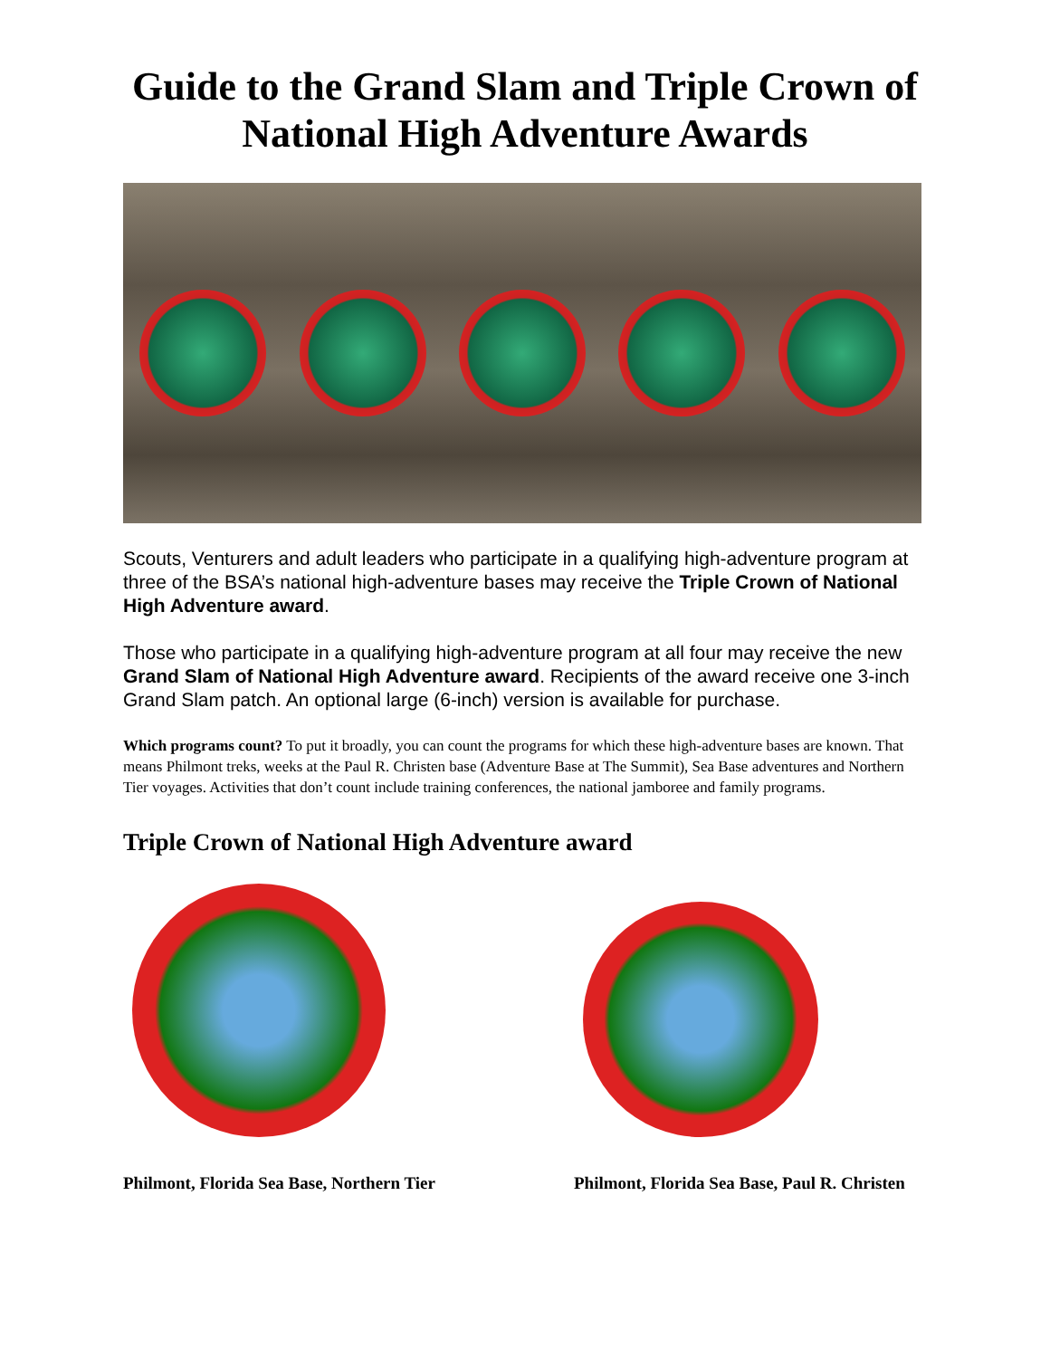Guide to the Grand Slam and Triple Crown of National High Adventure Awards
Scouts, Venturers and adult leaders who participate in a qualifying high-adventure program at three of the BSA’s national high-adventure bases may receive the Triple Crown of National High Adventure award.
Those who participate in a qualifying high-adventure program at all four may receive the new Grand Slam of National High Adventure award. Recipients of the award receive one 3-inch Grand Slam patch. An optional large (6-inch) version is available for purchase.
Which programs count? To put it broadly, you can count the programs for which these high-adventure bases are known. That means Philmont treks, weeks at the Paul R. Christen base (Adventure Base at The Summit), Sea Base adventures and Northern Tier voyages. Activities that don’t count include training conferences, the national jamboree and family programs.
Triple Crown of National High Adventure award
Philmont, Florida Sea Base, Northern Tier Philmont, Florida Sea Base, Paul R. Christen